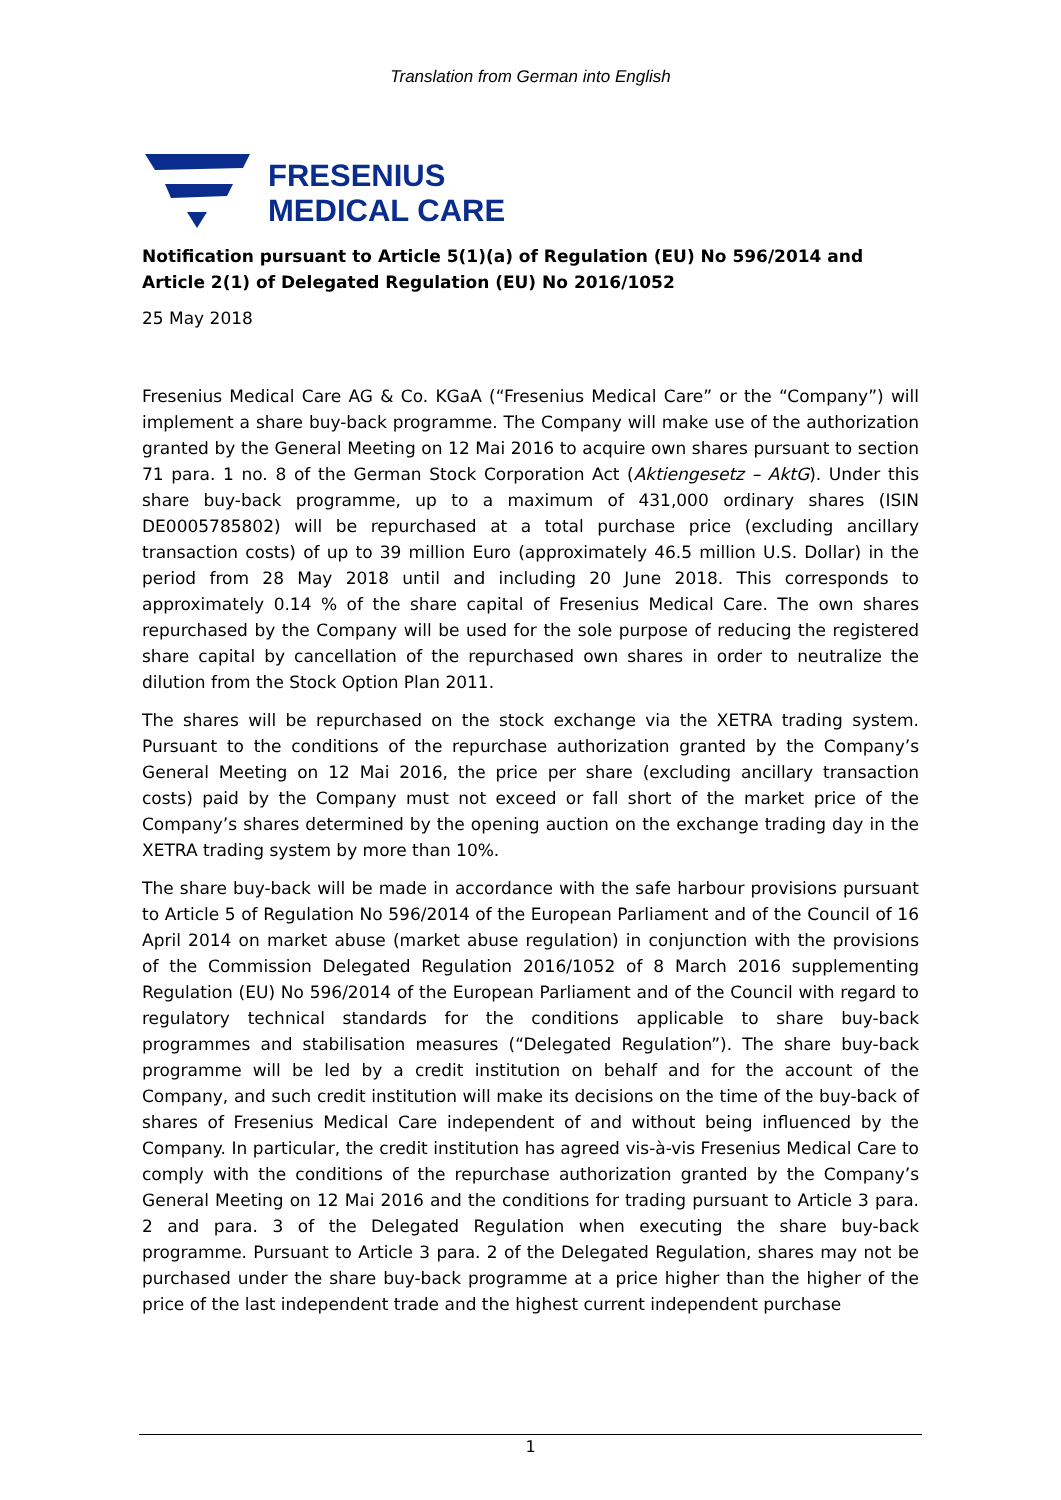Translation from German into English
FRESENIUS
MEDICAL CARE
Notification pursuant to Article 5(1)(a) of Regulation (EU) No 596/2014 and Article 2(1) of Delegated Regulation (EU) No 2016/1052
25 May 2018
Fresenius Medical Care AG & Co. KGaA (“Fresenius Medical Care” or the “Company”) will implement a share buy-back programme. The Company will make use of the authorization granted by the General Meeting on 12 Mai 2016 to acquire own shares pursuant to section 71 para. 1 no. 8 of the German Stock Corporation Act (Aktiengesetz – AktG). Under this share buy-back programme, up to a maximum of 431,000 ordinary shares (ISIN DE0005785802) will be repurchased at a total purchase price (excluding ancillary transaction costs) of up to 39 million Euro (approximately 46.5 million U.S. Dollar) in the period from 28 May 2018 until and including 20 June 2018. This corresponds to approximately 0.14 % of the share capital of Fresenius Medical Care. The own shares repurchased by the Company will be used for the sole purpose of reducing the registered share capital by cancellation of the repurchased own shares in order to neutralize the dilution from the Stock Option Plan 2011.
The shares will be repurchased on the stock exchange via the XETRA trading system. Pursuant to the conditions of the repurchase authorization granted by the Company’s General Meeting on 12 Mai 2016, the price per share (excluding ancillary transaction costs) paid by the Company must not exceed or fall short of the market price of the Company’s shares determined by the opening auction on the exchange trading day in the XETRA trading system by more than 10%.
The share buy-back will be made in accordance with the safe harbour provisions pursuant to Article 5 of Regulation No 596/2014 of the European Parliament and of the Council of 16 April 2014 on market abuse (market abuse regulation) in conjunction with the provisions of the Commission Delegated Regulation 2016/1052 of 8 March 2016 supplementing Regulation (EU) No 596/2014 of the European Parliament and of the Council with regard to regulatory technical standards for the conditions applicable to share buy-back programmes and stabilisation measures (“Delegated Regulation”). The share buy-back programme will be led by a credit institution on behalf and for the account of the Company, and such credit institution will make its decisions on the time of the buy-back of shares of Fresenius Medical Care independent of and without being influenced by the Company. In particular, the credit institution has agreed vis-à-vis Fresenius Medical Care to comply with the conditions of the repurchase authorization granted by the Company’s General Meeting on 12 Mai 2016 and the conditions for trading pursuant to Article 3 para. 2 and para. 3 of the Delegated Regulation when executing the share buy-back programme. Pursuant to Article 3 para. 2 of the Delegated Regulation, shares may not be purchased under the share buy-back programme at a price higher than the higher of the price of the last independent trade and the highest current independent purchase
1